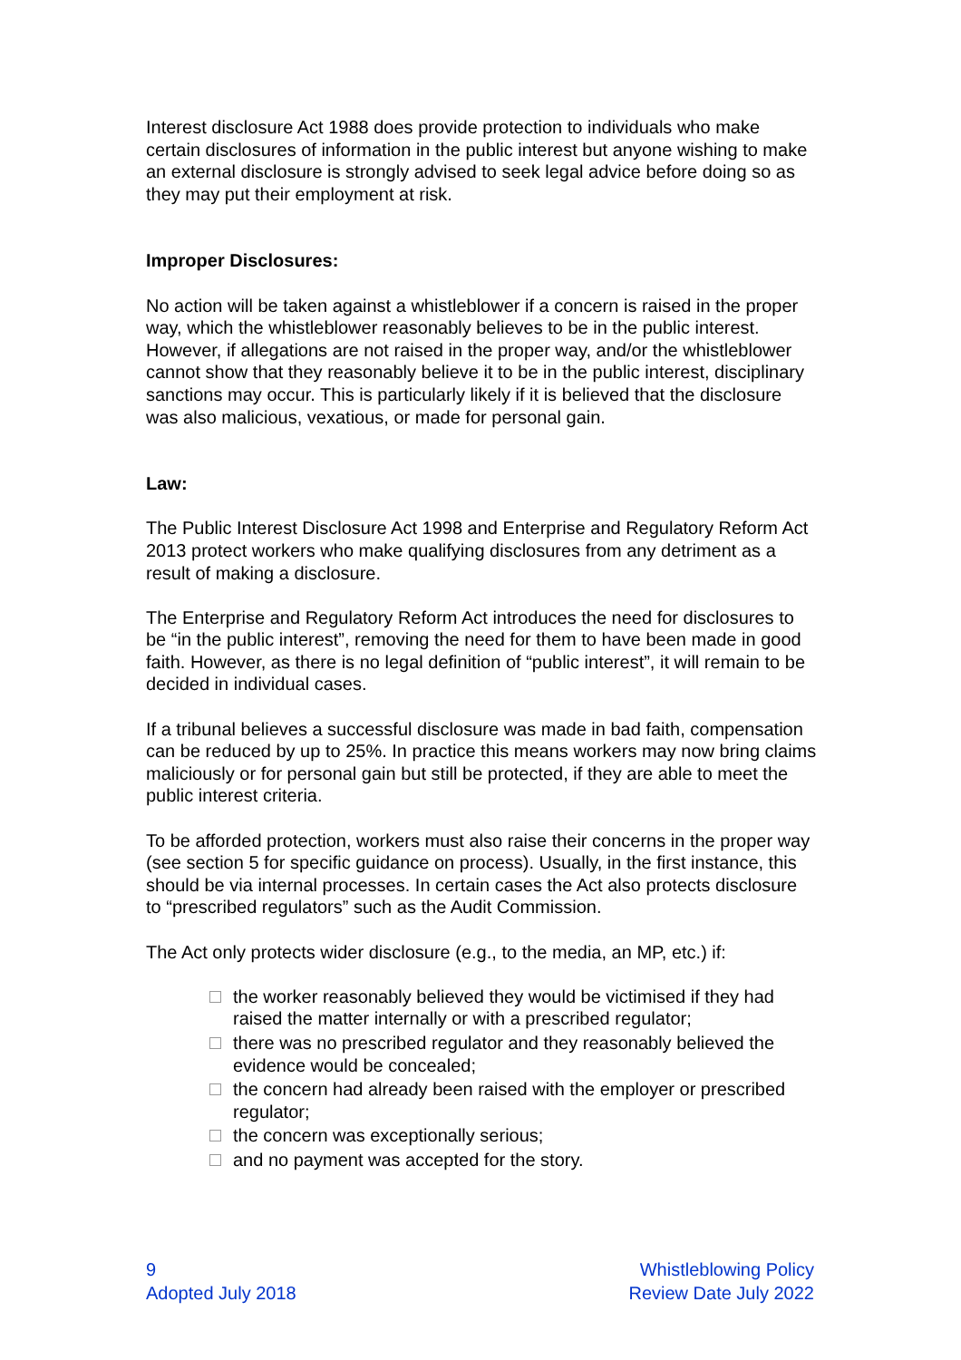Interest disclosure Act 1988 does provide protection to individuals who make certain disclosures of information in the public interest but anyone wishing to make an external disclosure is strongly advised to seek legal advice before doing so as they may put their employment at risk.
Improper Disclosures:
No action will be taken against a whistleblower if a concern is raised in the proper way, which the whistleblower reasonably believes to be in the public interest. However, if allegations are not raised in the proper way, and/or the whistleblower cannot show that they reasonably believe it to be in the public interest, disciplinary sanctions may occur. This is particularly likely if it is believed that the disclosure was also malicious, vexatious, or made for personal gain.
Law:
The Public Interest Disclosure Act 1998 and Enterprise and Regulatory Reform Act 2013 protect workers who make qualifying disclosures from any detriment as a result of making a disclosure.
The Enterprise and Regulatory Reform Act introduces the need for disclosures to be “in the public interest”, removing the need for them to have been made in good faith. However, as there is no legal definition of “public interest”, it will remain to be decided in individual cases.
If a tribunal believes a successful disclosure was made in bad faith, compensation can be reduced by up to 25%. In practice this means workers may now bring claims maliciously or for personal gain but still be protected, if they are able to meet the public interest criteria.
To be afforded protection, workers must also raise their concerns in the proper way (see section 5 for specific guidance on process). Usually, in the first instance, this should be via internal processes. In certain cases the Act also protects disclosure to “prescribed regulators” such as the Audit Commission.
The Act only protects wider disclosure (e.g., to the media, an MP, etc.) if:
the worker reasonably believed they would be victimised if they had raised the matter internally or with a prescribed regulator;
there was no prescribed regulator and they reasonably believed the evidence would be concealed;
the concern had already been raised with the employer or prescribed regulator;
the concern was exceptionally serious;
and no payment was accepted for the story.
9
Adopted July 2018
Whistleblowing Policy
Review Date July 2022